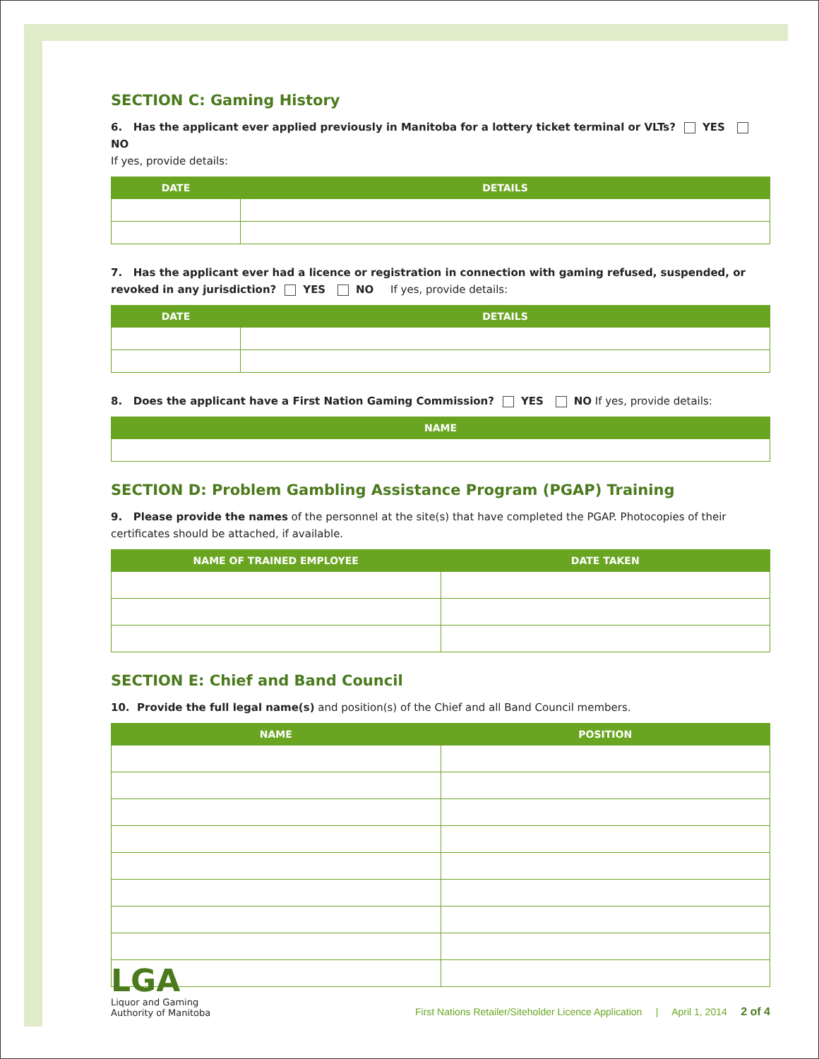SECTION C: Gaming History
6. Has the applicant ever applied previously in Manitoba for a lottery ticket terminal or VLTs? YES NO
If yes, provide details:
| DATE | DETAILS |
| --- | --- |
7. Has the applicant ever had a licence or registration in connection with gaming refused, suspended, or revoked in any jurisdiction? YES NO If yes, provide details:
| DATE | DETAILS |
| --- | --- |
8. Does the applicant have a First Nation Gaming Commission? YES NO If yes, provide details:
| NAME |
| --- |
SECTION D: Problem Gambling Assistance Program (PGAP) Training
9. Please provide the names of the personnel at the site(s) that have completed the PGAP. Photocopies of their certificates should be attached, if available.
| NAME OF TRAINED EMPLOYEE | DATE TAKEN |
| --- | --- |
SECTION E: Chief and Band Council
10. Provide the full legal name(s) and position(s) of the Chief and all Band Council members.
| NAME | POSITION |
| --- | --- |
LGA
Liquor and Gaming
Authority of Manitoba
First Nations Retailer/Siteholder Licence Application | April 1, 2014 2 of 4